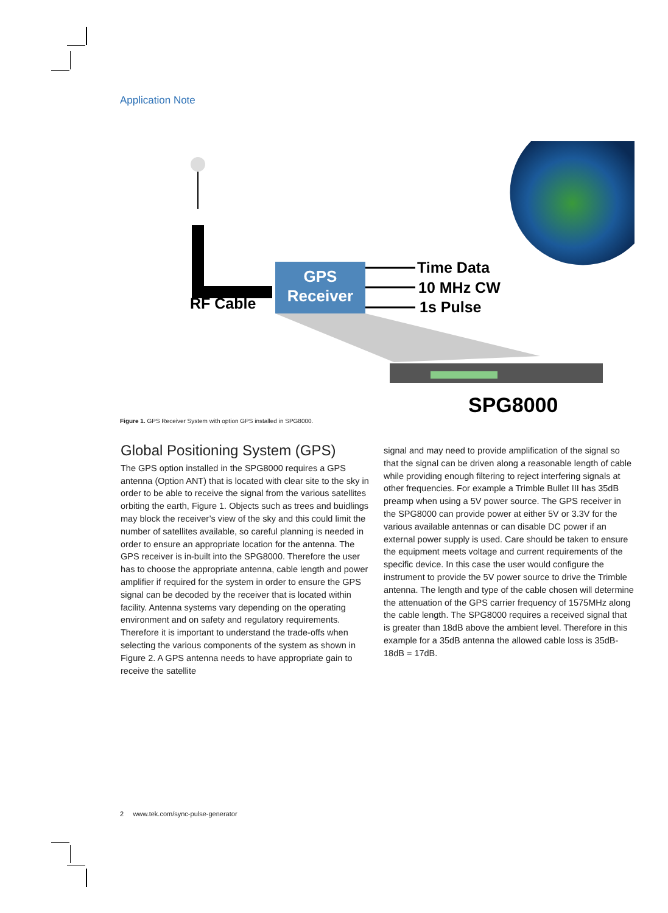Application Note
GPS
Receiver
RF Cable
Time Data
10 MHz CW
1s Pulse
SPG8000
Figure 1. GPS Receiver System with option GPS installed in SPG8000.
Global Positioning System (GPS)
The GPS option installed in the SPG8000 requires a GPS antenna (Option ANT) that is located with clear site to the sky in order to be able to receive the signal from the various satellites orbiting the earth, Figure 1. Objects such as trees and buidlings may block the receiver’s view of the sky and this could limit the number of satellites available, so careful planning is needed in order to ensure an appropriate location for the antenna. The GPS receiver is in-built into the SPG8000. Therefore the user has to choose the appropriate antenna, cable length and power amplifier if required for the system in order to ensure the GPS signal can be decoded by the receiver that is located within facility. Antenna systems vary depending on the operating environment and on safety and regulatory requirements. Therefore it is important to understand the trade-offs when selecting the various components of the system as shown in Figure 2. A GPS antenna needs to have appropriate gain to receive the satellite
signal and may need to provide amplification of the signal so that the signal can be driven along a reasonable length of cable while providing enough filtering to reject interfering signals at other frequencies. For example a Trimble Bullet III has 35dB preamp when using a 5V power source. The GPS receiver in the SPG8000 can provide power at either 5V or 3.3V for the various available antennas or can disable DC power if an external power supply is used. Care should be taken to ensure the equipment meets voltage and current requirements of the specific device. In this case the user would configure the instrument to provide the 5V power source to drive the Trimble antenna. The length and type of the cable chosen will determine the attenuation of the GPS carrier frequency of 1575MHz along the cable length. The SPG8000 requires a received signal that is greater than 18dB above the ambient level. Therefore in this example for a 35dB antenna the allowed cable loss is 35dB-18dB = 17dB.
2 www.tek.com/sync-pulse-generator